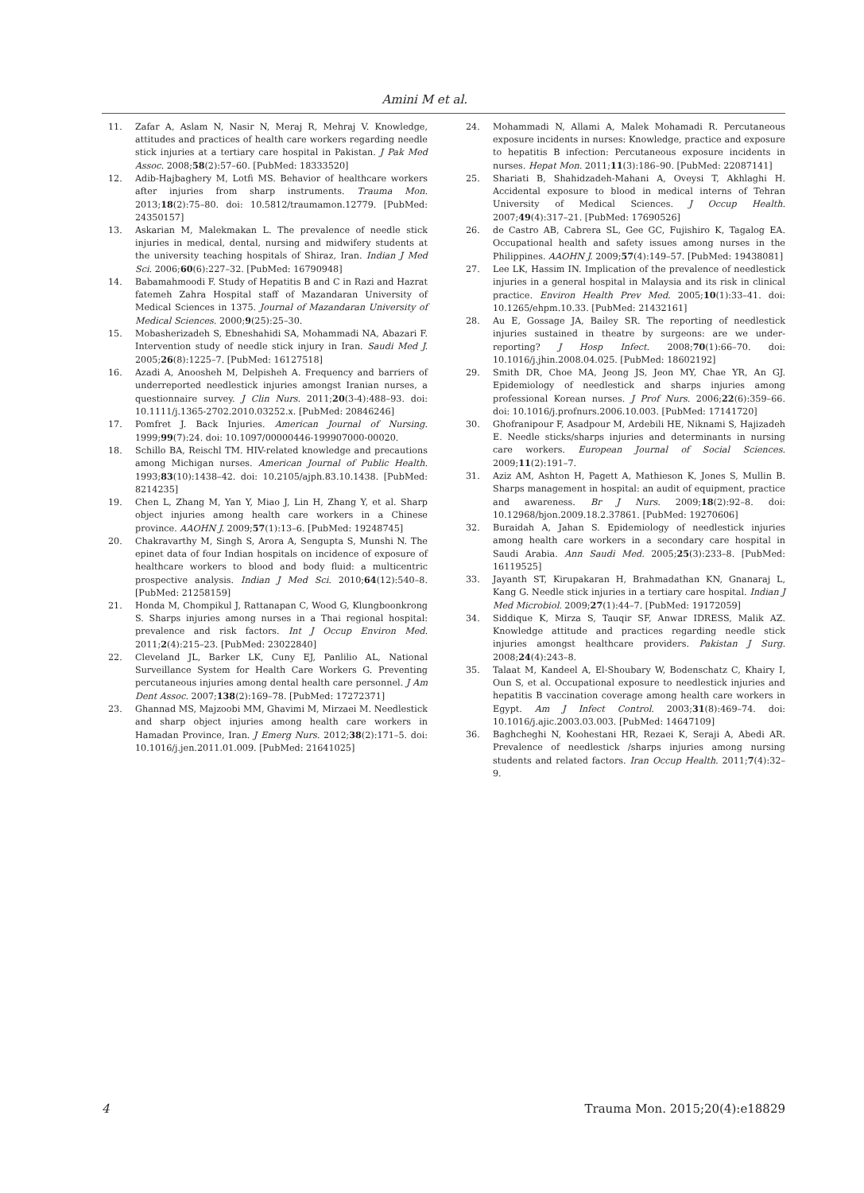Amini M et al.
11. Zafar A, Aslam N, Nasir N, Meraj R, Mehraj V. Knowledge, attitudes and practices of health care workers regarding needle stick injuries at a tertiary care hospital in Pakistan. J Pak Med Assoc. 2008;58(2):57–60. [PubMed: 18333520]
12. Adib-Hajbaghery M, Lotfi MS. Behavior of healthcare workers after injuries from sharp instruments. Trauma Mon. 2013;18(2):75–80. doi: 10.5812/traumamon.12779. [PubMed: 24350157]
13. Askarian M, Malekmakan L. The prevalence of needle stick injuries in medical, dental, nursing and midwifery students at the university teaching hospitals of Shiraz, Iran. Indian J Med Sci. 2006;60(6):227–32. [PubMed: 16790948]
14. Babamahmoodi F. Study of Hepatitis B and C in Razi and Hazrat fatemeh Zahra Hospital staff of Mazandaran University of Medical Sciences in 1375. Journal of Mazandaran University of Medical Sciences. 2000;9(25):25–30.
15. Mobasherizadeh S, Ebneshahidi SA, Mohammadi NA, Abazari F. Intervention study of needle stick injury in Iran. Saudi Med J. 2005;26(8):1225–7. [PubMed: 16127518]
16. Azadi A, Anoosheh M, Delpisheh A. Frequency and barriers of underreported needlestick injuries amongst Iranian nurses, a questionnaire survey. J Clin Nurs. 2011;20(3-4):488–93. doi: 10.1111/j.1365-2702.2010.03252.x. [PubMed: 20846246]
17. Pomfret J. Back Injuries. American Journal of Nursing. 1999;99(7):24. doi: 10.1097/00000446-199907000-00020.
18. Schillo BA, Reischl TM. HIV-related knowledge and precautions among Michigan nurses. American Journal of Public Health. 1993;83(10):1438–42. doi: 10.2105/ajph.83.10.1438. [PubMed: 8214235]
19. Chen L, Zhang M, Yan Y, Miao J, Lin H, Zhang Y, et al. Sharp object injuries among health care workers in a Chinese province. AAOHN J. 2009;57(1):13–6. [PubMed: 19248745]
20. Chakravarthy M, Singh S, Arora A, Sengupta S, Munshi N. The epinet data of four Indian hospitals on incidence of exposure of healthcare workers to blood and body fluid: a multicentric prospective analysis. Indian J Med Sci. 2010;64(12):540–8. [PubMed: 21258159]
21. Honda M, Chompikul J, Rattanapan C, Wood G, Klungboonkrong S. Sharps injuries among nurses in a Thai regional hospital: prevalence and risk factors. Int J Occup Environ Med. 2011;2(4):215–23. [PubMed: 23022840]
22. Cleveland JL, Barker LK, Cuny EJ, Panlilio AL, National Surveillance System for Health Care Workers G. Preventing percutaneous injuries among dental health care personnel. J Am Dent Assoc. 2007;138(2):169–78. [PubMed: 17272371]
23. Ghannad MS, Majzoobi MM, Ghavimi M, Mirzaei M. Needlestick and sharp object injuries among health care workers in Hamadan Province, Iran. J Emerg Nurs. 2012;38(2):171–5. doi: 10.1016/j.jen.2011.01.009. [PubMed: 21641025]
24. Mohammadi N, Allami A, Malek Mohamadi R. Percutaneous exposure incidents in nurses: Knowledge, practice and exposure to hepatitis B infection: Percutaneous exposure incidents in nurses. Hepat Mon. 2011;11(3):186–90. [PubMed: 22087141]
25. Shariati B, Shahidzadeh-Mahani A, Oveysi T, Akhlaghi H. Accidental exposure to blood in medical interns of Tehran University of Medical Sciences. J Occup Health. 2007;49(4):317–21. [PubMed: 17690526]
26. de Castro AB, Cabrera SL, Gee GC, Fujishiro K, Tagalog EA. Occupational health and safety issues among nurses in the Philippines. AAOHN J. 2009;57(4):149–57. [PubMed: 19438081]
27. Lee LK, Hassim IN. Implication of the prevalence of needlestick injuries in a general hospital in Malaysia and its risk in clinical practice. Environ Health Prev Med. 2005;10(1):33–41. doi: 10.1265/ehpm.10.33. [PubMed: 21432161]
28. Au E, Gossage JA, Bailey SR. The reporting of needlestick injuries sustained in theatre by surgeons: are we under-reporting? J Hosp Infect. 2008;70(1):66–70. doi: 10.1016/j.jhin.2008.04.025. [PubMed: 18602192]
29. Smith DR, Choe MA, Jeong JS, Jeon MY, Chae YR, An GJ. Epidemiology of needlestick and sharps injuries among professional Korean nurses. J Prof Nurs. 2006;22(6):359–66. doi: 10.1016/j.profnurs.2006.10.003. [PubMed: 17141720]
30. Ghofranipour F, Asadpour M, Ardebili HE, Niknami S, Hajizadeh E. Needle sticks/sharps injuries and determinants in nursing care workers. European Journal of Social Sciences. 2009;11(2):191–7.
31. Aziz AM, Ashton H, Pagett A, Mathieson K, Jones S, Mullin B. Sharps management in hospital: an audit of equipment, practice and awareness. Br J Nurs. 2009;18(2):92–8. doi: 10.12968/bjon.2009.18.2.37861. [PubMed: 19270606]
32. Buraidah A, Jahan S. Epidemiology of needlestick injuries among health care workers in a secondary care hospital in Saudi Arabia. Ann Saudi Med. 2005;25(3):233–8. [PubMed: 16119525]
33. Jayanth ST, Kirupakaran H, Brahmadathan KN, Gnanaraj L, Kang G. Needle stick injuries in a tertiary care hospital. Indian J Med Microbiol. 2009;27(1):44–7. [PubMed: 19172059]
34. Siddique K, Mirza S, Tauqir SF, Anwar IDRESS, Malik AZ. Knowledge attitude and practices regarding needle stick injuries amongst healthcare providers. Pakistan J Surg. 2008;24(4):243–8.
35. Talaat M, Kandeel A, El-Shoubary W, Bodenschatz C, Khairy I, Oun S, et al. Occupational exposure to needlestick injuries and hepatitis B vaccination coverage among health care workers in Egypt. Am J Infect Control. 2003;31(8):469–74. doi: 10.1016/j.ajic.2003.03.003. [PubMed: 14647109]
36. Baghcheghi N, Koohestani HR, Rezaei K, Seraji A, Abedi AR. Prevalence of needlestick /sharps injuries among nursing students and related factors. Iran Occup Health. 2011;7(4):32–9.
4 Trauma Mon. 2015;20(4):e18829